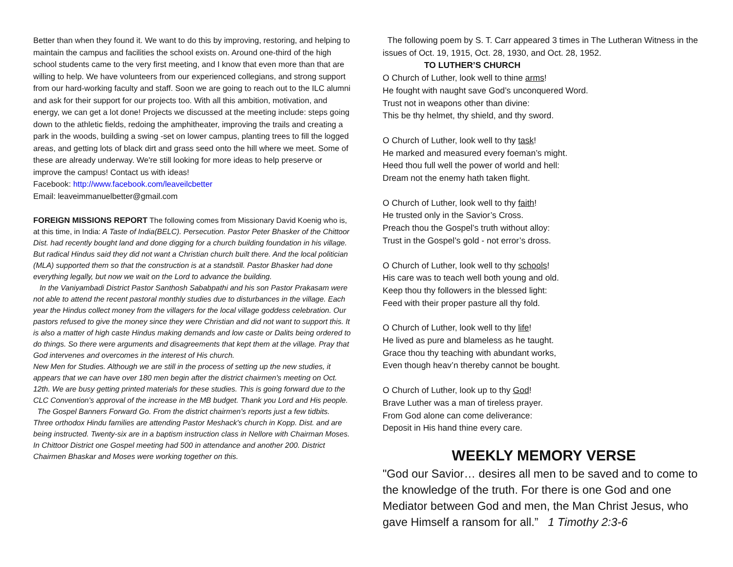Better than when they found it. We want to do this by improving, restoring, and helping to maintain the campus and facilities the school exists on. Around one-third of the high school students came to the very first meeting, and I know that even more than that are willing to help. We have volunteers from our experienced collegians, and strong support from our hard-working faculty and staff. Soon we are going to reach out to the ILC alumni and ask for their support for our projects too. With all this ambition, motivation, and energy, we can get a lot done! Projects we discussed at the meeting include: steps going down to the athletic fields, redoing the amphitheater, improving the trails and creating a park in the woods, building a swing -set on lower campus, planting trees to fill the logged areas, and getting lots of black dirt and grass seed onto the hill where we meet. Some of these are already underway. We're still looking for more ideas to help preserve or improve the campus! Contact us with ideas!
Facebook: http://www.facebook.com/leaveilcbetter
Email: leaveimmanuelbetter@gmail.com
FOREIGN MISSIONS REPORT The following comes from Missionary David Koenig who is, at this time, in India: A Taste of India(BELC). Persecution. Pastor Peter Bhasker of the Chittoor Dist. had recently bought land and done digging for a church building foundation in his village. But radical Hindus said they did not want a Christian church built there. And the local politician (MLA) supported them so that the construction is at a standstill. Pastor Bhasker had done everything legally, but now we wait on the Lord to advance the building.
In the Vaniyambadi District Pastor Santhosh Sababpathi and his son Pastor Prakasam were not able to attend the recent pastoral monthly studies due to disturbances in the village. Each year the Hindus collect money from the villagers for the local village goddess celebration. Our pastors refused to give the money since they were Christian and did not want to support this. It is also a matter of high caste Hindus making demands and low caste or Dalits being ordered to do things. So there were arguments and disagreements that kept them at the village. Pray that God intervenes and overcomes in the interest of His church.
New Men for Studies. Although we are still in the process of setting up the new studies, it appears that we can have over 180 men begin after the district chairmen's meeting on Oct. 12th. We are busy getting printed materials for these studies. This is going forward due to the CLC Convention's approval of the increase in the MB budget. Thank you Lord and His people.
The Gospel Banners Forward Go. From the district chairmen's reports just a few tidbits. Three orthodox Hindu families are attending Pastor Meshack's church in Kopp. Dist. and are being instructed. Twenty-six are in a baptism instruction class in Nellore with Chairman Moses. In Chittoor District one Gospel meeting had 500 in attendance and another 200. District Chairmen Bhaskar and Moses were working together on this.
The following poem by S. T. Carr appeared 3 times in The Lutheran Witness in the issues of Oct. 19, 1915, Oct. 28, 1930, and Oct. 28, 1952.
TO LUTHER’S CHURCH
O Church of Luther, look well to thine arms!
He fought with naught save God’s unconquered Word.
Trust not in weapons other than divine:
This be thy helmet, thy shield, and thy sword.
O Church of Luther, look well to thy task!
He marked and measured every foeman’s might.
Heed thou full well the power of world and hell:
Dream not the enemy hath taken flight.
O Church of Luther, look well to thy faith!
He trusted only in the Savior’s Cross.
Preach thou the Gospel’s truth without alloy:
Trust in the Gospel’s gold - not error’s dross.
O Church of Luther, look well to thy schools!
His care was to teach well both young and old.
Keep thou thy followers in the blessed light:
Feed with their proper pasture all thy fold.
O Church of Luther, look well to thy life!
He lived as pure and blameless as he taught.
Grace thou thy teaching with abundant works,
Even though heav’n thereby cannot be bought.
O Church of Luther, look up to thy God!
Brave Luther was a man of tireless prayer.
From God alone can come deliverance:
Deposit in His hand thine every care.
WEEKLY MEMORY VERSE
"God our Savior… desires all men to be saved and to come to the knowledge of the truth. For there is one God and one Mediator between God and men, the Man Christ Jesus, who gave Himself a ransom for all.” 1 Timothy 2:3-6